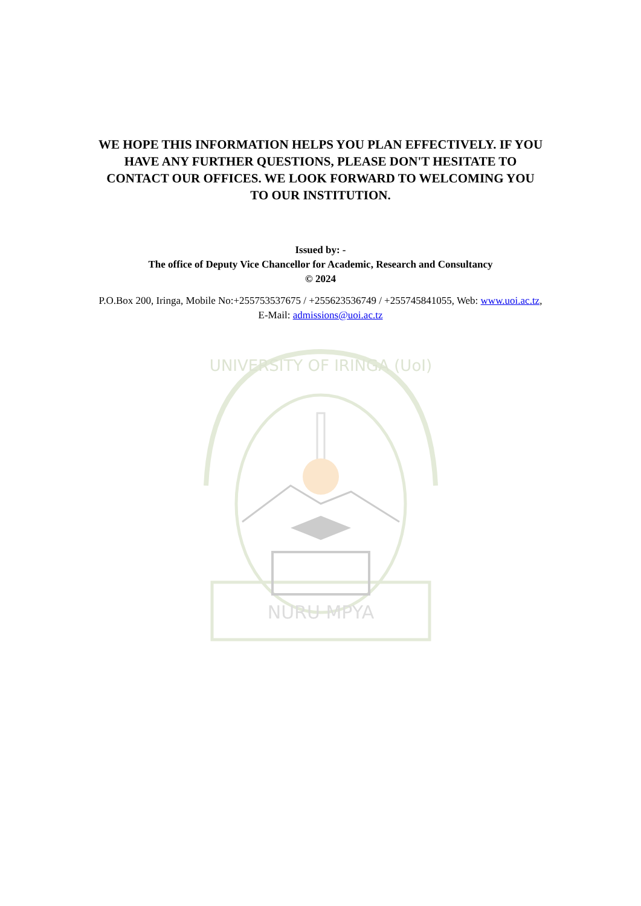WE HOPE THIS INFORMATION HELPS YOU PLAN EFFECTIVELY. IF YOU HAVE ANY FURTHER QUESTIONS, PLEASE DON'T HESITATE TO CONTACT OUR OFFICES. WE LOOK FORWARD TO WELCOMING YOU TO OUR INSTITUTION.
Issued by: -
The office of Deputy Vice Chancellor for Academic, Research and Consultancy
© 2024
P.O.Box 200, Iringa, Mobile No:+255753537675 / +255623536749 / +255745841055, Web: www.uoi.ac.tz, E-Mail: admissions@uoi.ac.tz
UNIVERSITY OF IRINGA (UoI)
NURU MPYA